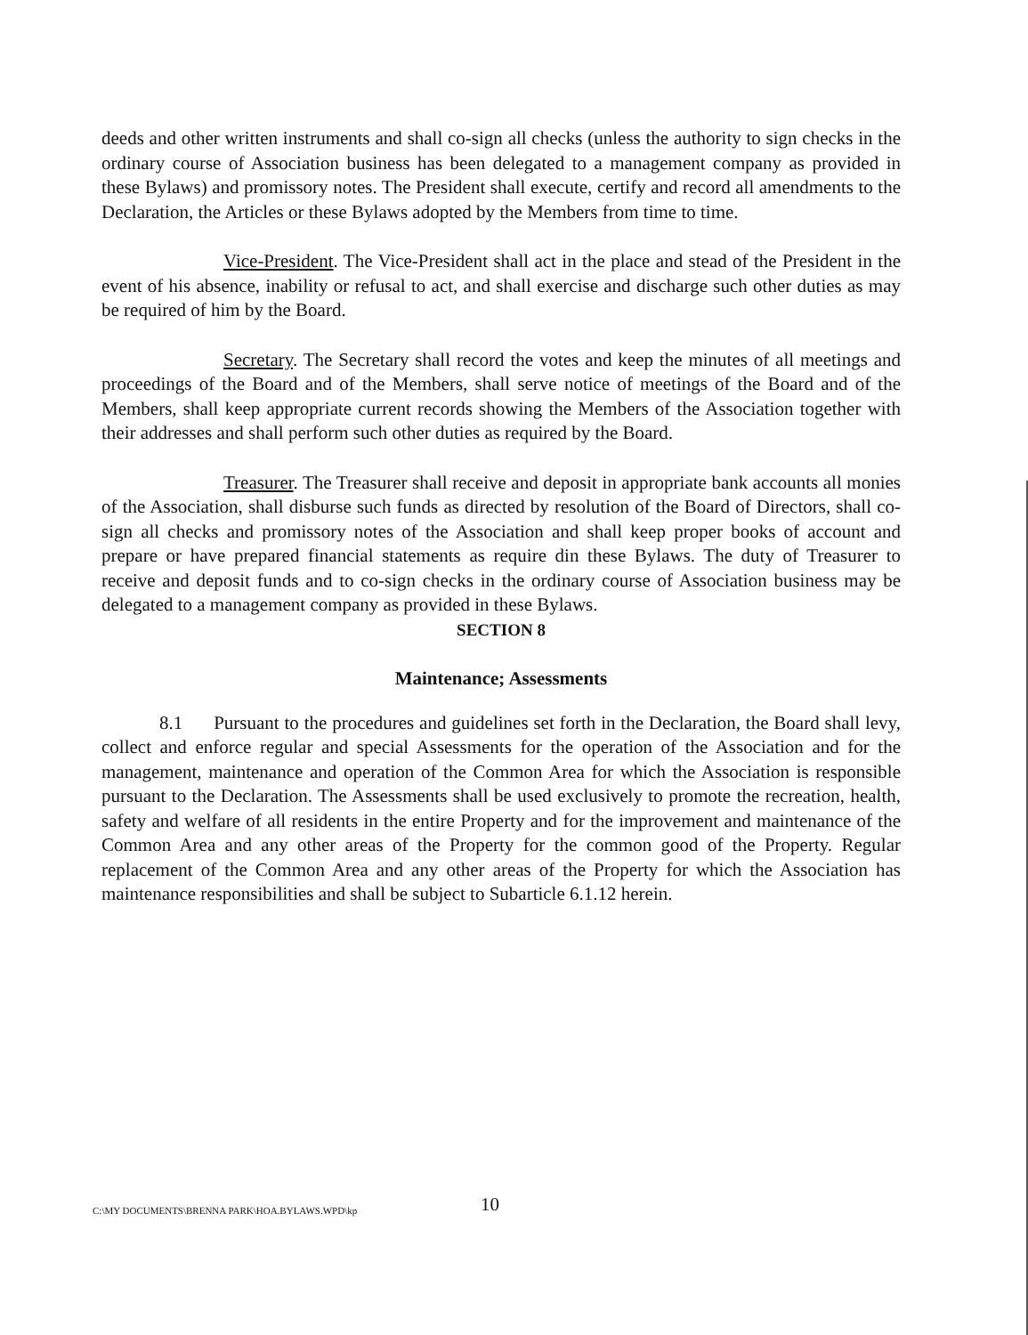deeds and other written instruments and shall co-sign all checks (unless the authority to sign checks in the ordinary course of Association business has been delegated to a management company as provided in these Bylaws) and promissory notes. The President shall execute, certify and record all amendments to the Declaration, the Articles or these Bylaws adopted by the Members from time to time.
Vice-President. The Vice-President shall act in the place and stead of the President in the event of his absence, inability or refusal to act, and shall exercise and discharge such other duties as may be required of him by the Board.
Secretary. The Secretary shall record the votes and keep the minutes of all meetings and proceedings of the Board and of the Members, shall serve notice of meetings of the Board and of the Members, shall keep appropriate current records showing the Members of the Association together with their addresses and shall perform such other duties as required by the Board.
Treasurer. The Treasurer shall receive and deposit in appropriate bank accounts all monies of the Association, shall disburse such funds as directed by resolution of the Board of Directors, shall co-sign all checks and promissory notes of the Association and shall keep proper books of account and prepare or have prepared financial statements as require din these Bylaws. The duty of Treasurer to receive and deposit funds and to co-sign checks in the ordinary course of Association business may be delegated to a management company as provided in these Bylaws.
SECTION 8
Maintenance; Assessments
8.1 Pursuant to the procedures and guidelines set forth in the Declaration, the Board shall levy, collect and enforce regular and special Assessments for the operation of the Association and for the management, maintenance and operation of the Common Area for which the Association is responsible pursuant to the Declaration. The Assessments shall be used exclusively to promote the recreation, health, safety and welfare of all residents in the entire Property and for the improvement and maintenance of the Common Area and any other areas of the Property for the common good of the Property. Regular replacement of the Common Area and any other areas of the Property for which the Association has maintenance responsibilities and shall be subject to Subarticle 6.1.12 herein.
C:\MY DOCUMENTS\BRENNA PARK\HOA.BYLAWS.WPD\kp 10